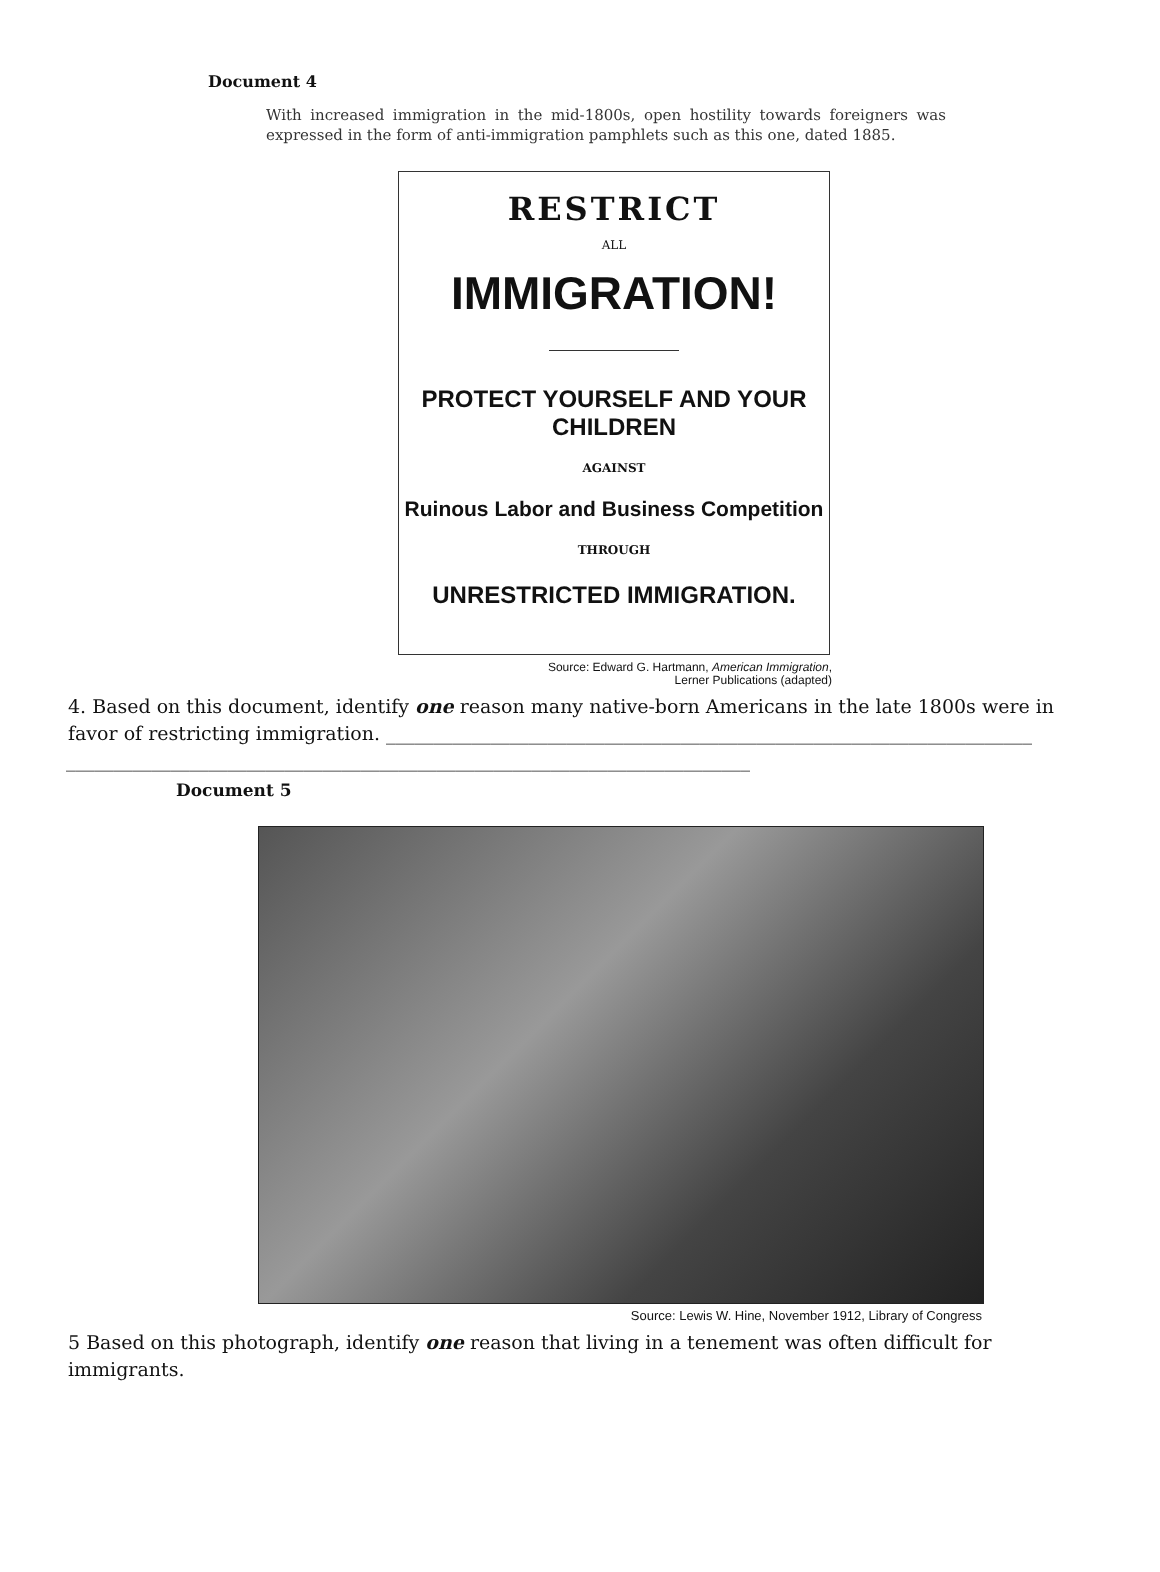Document 4
With increased immigration in the mid-1800s, open hostility towards foreigners was expressed in the form of anti-immigration pamphlets such as this one, dated 1885.
RESTRICT
ALL
IMMIGRATION!
PROTECT YOURSELF AND YOUR CHILDREN
AGAINST
Ruinous Labor and Business Competition
THROUGH
UNRESTRICTED IMMIGRATION.
Source: Edward G. Hartmann, American Immigration,
Lerner Publications (adapted)
4. Based on this document, identify one reason many native-born Americans in the late 1800s were in favor of restricting immigration. ____________________________________________________________________
________________________________________________________________________
Document 5
Source: Lewis W. Hine, November 1912, Library of Congress
5 Based on this photograph, identify one reason that living in a tenement was often difficult for immigrants.